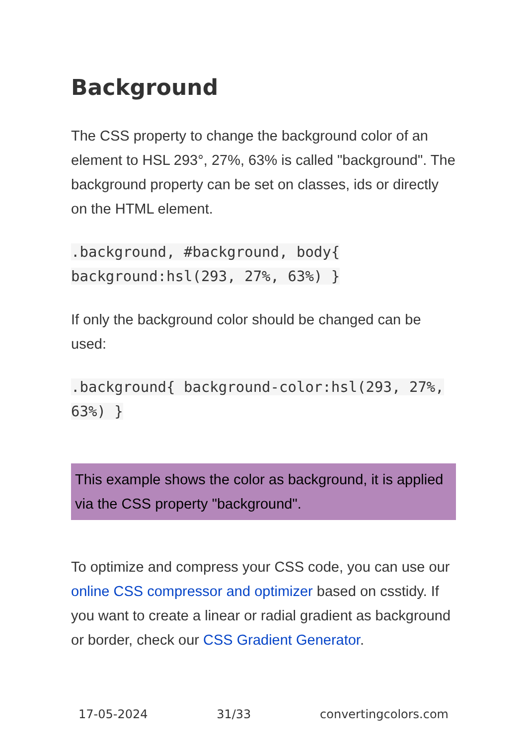Background
The CSS property to change the background color of an element to HSL 293°, 27%, 63% is called "background". The background property can be set on classes, ids or directly on the HTML element.
.background, #background, body{ background:hsl(293, 27%, 63%) }
If only the background color should be changed can be used:
.background{ background-color:hsl(293, 27%, 63%) }
This example shows the color as background, it is applied via the CSS property "background".
To optimize and compress your CSS code, you can use our online CSS compressor and optimizer based on csstidy. If you want to create a linear or radial gradient as background or border, check our CSS Gradient Generator.
17-05-2024 31/33 convertingcolors.com